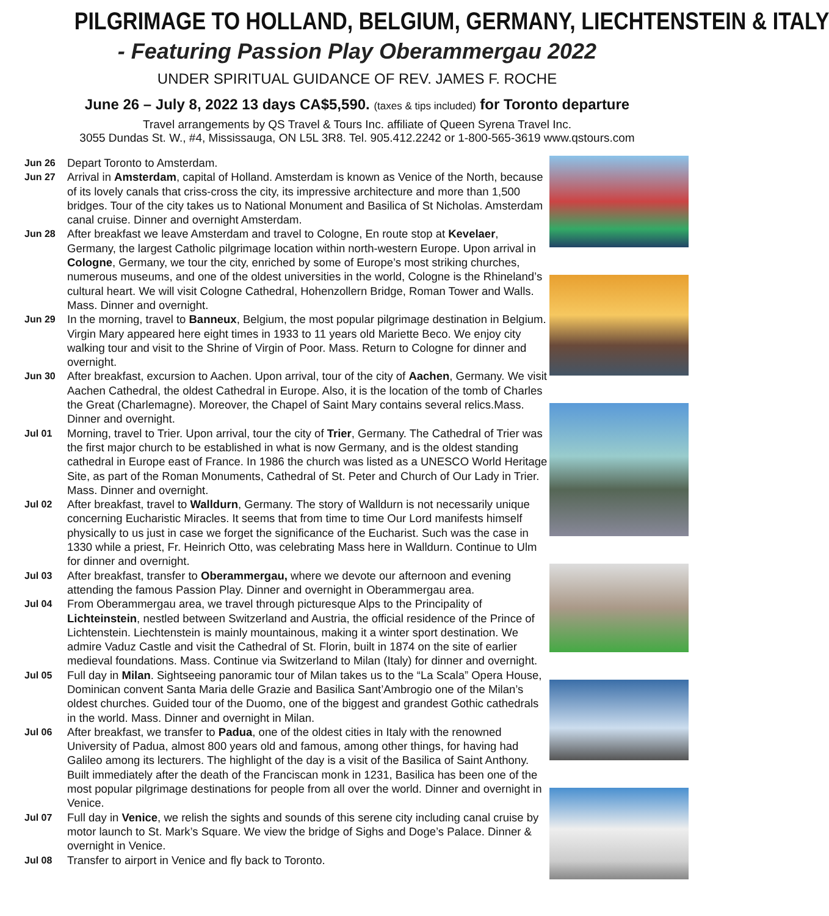PILGRIMAGE TO HOLLAND, BELGIUM, GERMANY, LIECHTENSTEIN & ITALY
- Featuring Passion Play Oberammergau 2022
UNDER SPIRITUAL GUIDANCE OF REV. JAMES F. ROCHE
June 26 – July 8, 2022 13 days CA$5,590. (taxes & tips included) for Toronto departure
Travel arrangements by QS Travel & Tours Inc. affiliate of Queen Syrena Travel Inc.
3055 Dundas St. W., #4, Mississauga, ON L5L 3R8. Tel. 905.412.2242 or 1-800-565-3619 www.qstours.com
Jun 26
Depart Toronto to Amsterdam.
Jun 27
Arrival in Amsterdam, capital of Holland. Amsterdam is known as Venice of the North, because of its lovely canals that criss-cross the city, its impressive architecture and more than 1,500 bridges. Tour of the city takes us to National Monument and Basilica of St Nicholas. Amsterdam canal cruise. Dinner and overnight Amsterdam.
Jun 28
After breakfast we leave Amsterdam and travel to Cologne, En route stop at Kevelaer, Germany, the largest Catholic pilgrimage location within north-western Europe. Upon arrival in Cologne, Germany, we tour the city, enriched by some of Europe’s most striking churches, numerous museums, and one of the oldest universities in the world, Cologne is the Rhineland’s cultural heart. We will visit Cologne Cathedral, Hohenzollern Bridge, Roman Tower and Walls. Mass. Dinner and overnight.
Jun 29
In the morning, travel to Banneux, Belgium, the most popular pilgrimage destination in Belgium. Virgin Mary appeared here eight times in 1933 to 11 years old Mariette Beco. We enjoy city walking tour and visit to the Shrine of Virgin of Poor. Mass. Return to Cologne for dinner and overnight.
Jun 30
After breakfast, excursion to Aachen. Upon arrival, tour of the city of Aachen, Germany. We visit Aachen Cathedral, the oldest Cathedral in Europe. Also, it is the location of the tomb of Charles the Great (Charlemagne). Moreover, the Chapel of Saint Mary contains several relics.Mass. Dinner and overnight.
Jul 01
Morning, travel to Trier. Upon arrival, tour the city of Trier, Germany. The Cathedral of Trier was the first major church to be established in what is now Germany, and is the oldest standing cathedral in Europe east of France. In 1986 the church was listed as a UNESCO World Heritage Site, as part of the Roman Monuments, Cathedral of St. Peter and Church of Our Lady in Trier. Mass. Dinner and overnight.
Jul 02
After breakfast, travel to Walldurn, Germany. The story of Walldurn is not necessarily unique concerning Eucharistic Miracles. It seems that from time to time Our Lord manifests himself physically to us just in case we forget the significance of the Eucharist. Such was the case in 1330 while a priest, Fr. Heinrich Otto, was celebrating Mass here in Walldurn. Continue to Ulm for dinner and overnight.
Jul 03
After breakfast, transfer to Oberammergau, where we devote our afternoon and evening attending the famous Passion Play. Dinner and overnight in Oberammergau area.
Jul 04
From Oberammergau area, we travel through picturesque Alps to the Principality of Lichteinstein, nestled between Switzerland and Austria, the official residence of the Prince of Lichtenstein. Liechtenstein is mainly mountainous, making it a winter sport destination. We admire Vaduz Castle and visit the Cathedral of St. Florin, built in 1874 on the site of earlier medieval foundations. Mass. Continue via Switzerland to Milan (Italy) for dinner and overnight.
Jul 05
Full day in Milan. Sightseeing panoramic tour of Milan takes us to the “La Scala” Opera House, Dominican convent Santa Maria delle Grazie and Basilica Sant’Ambrogio one of the Milan’s oldest churches. Guided tour of the Duomo, one of the biggest and grandest Gothic cathedrals in the world. Mass. Dinner and overnight in Milan.
Jul 06
After breakfast, we transfer to Padua, one of the oldest cities in Italy with the renowned University of Padua, almost 800 years old and famous, among other things, for having had Galileo among its lecturers. The highlight of the day is a visit of the Basilica of Saint Anthony. Built immediately after the death of the Franciscan monk in 1231, Basilica has been one of the most popular pilgrimage destinations for people from all over the world. Dinner and overnight in Venice.
Jul 07
Full day in Venice, we relish the sights and sounds of this serene city including canal cruise by motor launch to St. Mark’s Square. We view the bridge of Sighs and Doge’s Palace. Dinner & overnight in Venice.
Jul 08
Transfer to airport in Venice and fly back to Toronto.